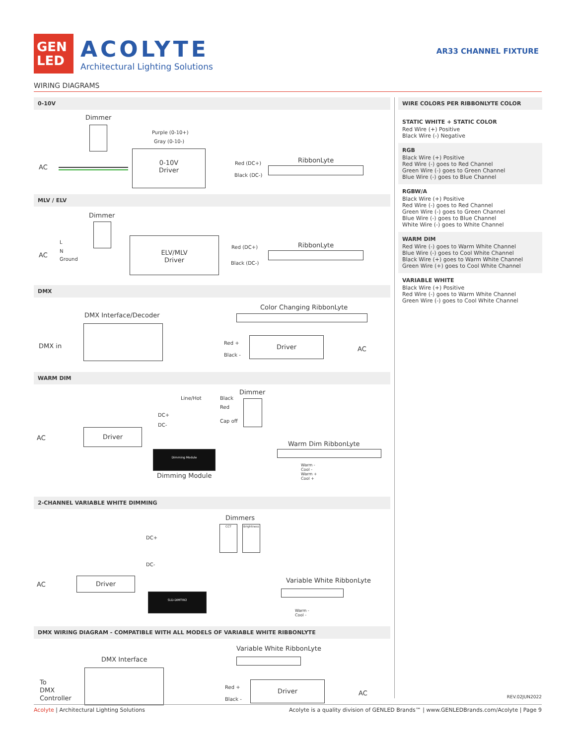GEN
LED
ACOLYTE
Architectural Lighting Solutions
AR33 CHANNEL FIXTURE
WIRING DIAGRAMS
0-10V
Dimmer
Purple (0-10+)
Gray (0-10-)
AC
0-10V
Driver
Red (DC+)
Black (DC-)
RibbonLyte
MLV / ELV
Dimmer
AC
L
N
Ground
ELV/MLV
Driver
Red (DC+)
Black (DC-)
RibbonLyte
DMX
Color Changing RibbonLyte
DMX Interface/Decoder
DMX in Red +
Black -
Driver
AC
WARM DIM
Dimmer
Line/Hot Black
Red
Cap off
DC+
DC-
AC
Driver
Warm Dim RibbonLyte
Dimming Module
Dimming Module
Warm -
Cool -
Warm +
Cool +
2-CHANNEL VARIABLE WHITE DIMMING
Dimmers
CCT
Brightness
DC+
DC-
AC
Driver Variable White RibbonLyte
SLD-DIMTW2
Warm -
Cool -
DMX WIRING DIAGRAM - COMPATIBLE WITH ALL MODELS OF VARIABLE WHITE RIBBONLYTE
Variable White RibbonLyte
DMX Interface
To
DMX
Controller
Red +
Black -
Driver
AC
WIRE COLORS PER RIBBONLYTE COLOR
STATIC WHITE + STATIC COLOR
Red Wire (+) Positive
Black Wire (-) Negative
RGB
Black Wire (+) Positive
Red Wire (-) goes to Red Channel
Green Wire (-) goes to Green Channel
Blue Wire (-) goes to Blue Channel
RGBW/A
Black Wire (+) Positive
Red Wire (-) goes to Red Channel
Green Wire (-) goes to Green Channel
Blue Wire (-) goes to Blue Channel
White Wire (-) goes to White Channel
WARM DIM
Red Wire (-) goes to Warm White Channel
Blue Wire (-) goes to Cool White Channel
Black Wire (+) goes to Warm White Channel
Green Wire (+) goes to Cool White Channel
VARIABLE WHITE
Black Wire (+) Positive
Red Wire (-) goes to Warm White Channel
Green Wire (-) goes to Cool White Channel
REV.02JUN2022
Acolyte | Architectural Lighting Solutions
Acolyte is a quality division of GENLED Brands™ | www.GENLEDBrands.com/Acolyte | Page 9